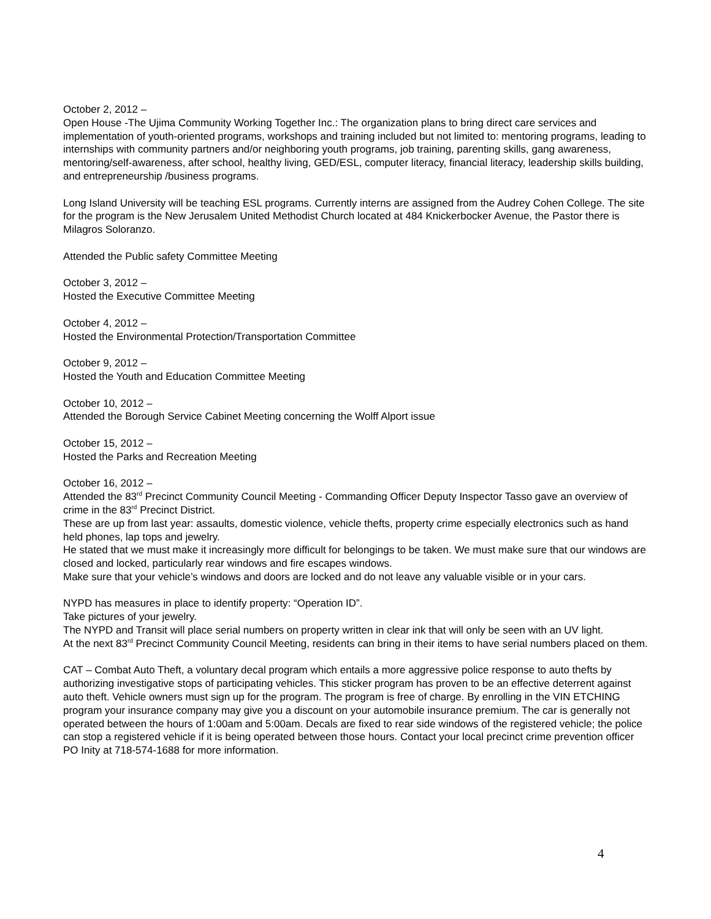October 2, 2012 –
Open House -The Ujima Community Working Together Inc.: The organization plans to bring direct care services and implementation of youth-oriented programs, workshops and training included but not limited to: mentoring programs, leading to internships with community partners and/or neighboring youth programs, job training, parenting skills, gang awareness, mentoring/self-awareness, after school, healthy living, GED/ESL, computer literacy, financial literacy, leadership skills building, and entrepreneurship /business programs.
Long Island University will be teaching ESL programs. Currently interns are assigned from the Audrey Cohen College. The site for the program is the New Jerusalem United Methodist Church located at 484 Knickerbocker Avenue, the Pastor there is Milagros Soloranzo.
Attended the Public safety Committee Meeting
October 3, 2012 –
Hosted the Executive Committee Meeting
October 4, 2012 –
Hosted the Environmental Protection/Transportation Committee
October 9, 2012 –
Hosted the Youth and Education Committee Meeting
October 10, 2012 –
Attended the Borough Service Cabinet Meeting concerning the Wolff Alport issue
October 15, 2012 –
Hosted the Parks and Recreation Meeting
October 16, 2012 –
Attended the 83<sup>rd</sup> Precinct Community Council Meeting - Commanding Officer Deputy Inspector Tasso gave an overview of crime in the 83<sup>rd</sup> Precinct District.
These are up from last year: assaults, domestic violence, vehicle thefts, property crime especially electronics such as hand held phones, lap tops and jewelry.
He stated that we must make it increasingly more difficult for belongings to be taken. We must make sure that our windows are closed and locked, particularly rear windows and fire escapes windows.
Make sure that your vehicle’s windows and doors are locked and do not leave any valuable visible or in your cars.
NYPD has measures in place to identify property: “Operation ID”.
Take pictures of your jewelry.
The NYPD and Transit will place serial numbers on property written in clear ink that will only be seen with an UV light.
At the next 83<sup>rd</sup> Precinct Community Council Meeting, residents can bring in their items to have serial numbers placed on them.
CAT – Combat Auto Theft, a voluntary decal program which entails a more aggressive police response to auto thefts by authorizing investigative stops of participating vehicles. This sticker program has proven to be an effective deterrent against auto theft. Vehicle owners must sign up for the program. The program is free of charge. By enrolling in the VIN ETCHING program your insurance company may give you a discount on your automobile insurance premium. The car is generally not operated between the hours of 1:00am and 5:00am. Decals are fixed to rear side windows of the registered vehicle; the police can stop a registered vehicle if it is being operated between those hours. Contact your local precinct crime prevention officer PO Inity at 718-574-1688 for more information.
4